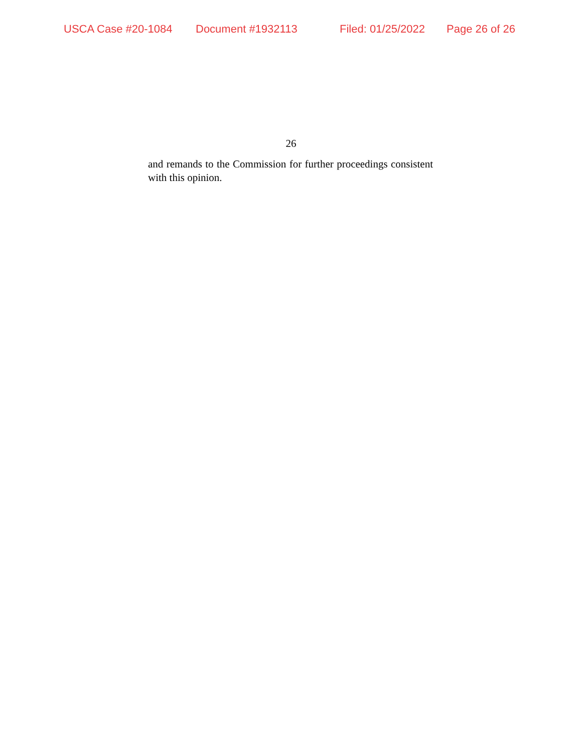USCA Case #20-1084 Document #1932113 Filed: 01/25/2022 Page 26 of 26
26
and remands to the Commission for further proceedings consistent with this opinion.